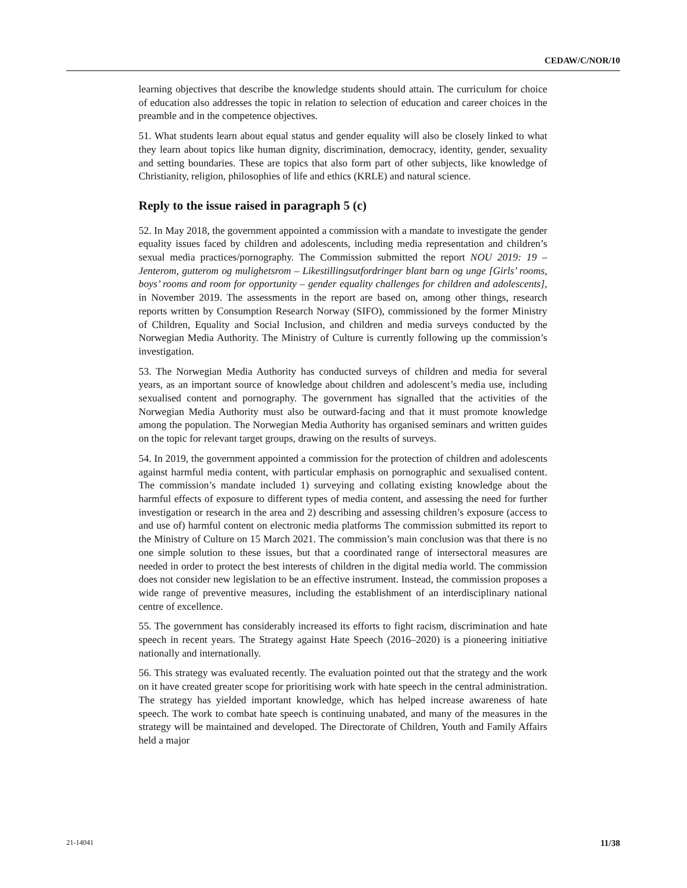CEDAW/C/NOR/10
learning objectives that describe the knowledge students should attain. The curriculum for choice of education also addresses the topic in relation to selection of education and career choices in the preamble and in the competence objectives.
51. What students learn about equal status and gender equality will also be closely linked to what they learn about topics like human dignity, discrimination, democracy, identity, gender, sexuality and setting boundaries. These are topics that also form part of other subjects, like knowledge of Christianity, religion, philosophies of life and ethics (KRLE) and natural science.
Reply to the issue raised in paragraph 5 (c)
52. In May 2018, the government appointed a commission with a mandate to investigate the gender equality issues faced by children and adolescents, including media representation and children’s sexual media practices/pornography. The Commission submitted the report NOU 2019: 19 – Jenterom, gutterom og mulighetsrom – Likestillingsutfordringer blant barn og unge [Girls’ rooms, boys’ rooms and room for opportunity – gender equality challenges for children and adolescents], in November 2019. The assessments in the report are based on, among other things, research reports written by Consumption Research Norway (SIFO), commissioned by the former Ministry of Children, Equality and Social Inclusion, and children and media surveys conducted by the Norwegian Media Authority. The Ministry of Culture is currently following up the commission’s investigation.
53. The Norwegian Media Authority has conducted surveys of children and media for several years, as an important source of knowledge about children and adolescent’s media use, including sexualised content and pornography. The government has signalled that the activities of the Norwegian Media Authority must also be outward-facing and that it must promote knowledge among the population. The Norwegian Media Authority has organised seminars and written guides on the topic for relevant target groups, drawing on the results of surveys.
54. In 2019, the government appointed a commission for the protection of children and adolescents against harmful media content, with particular emphasis on pornographic and sexualised content. The commission’s mandate included 1) surveying and collating existing knowledge about the harmful effects of exposure to different types of media content, and assessing the need for further investigation or research in the area and 2) describing and assessing children’s exposure (access to and use of) harmful content on electronic media platforms The commission submitted its report to the Ministry of Culture on 15 March 2021. The commission’s main conclusion was that there is no one simple solution to these issues, but that a coordinated range of intersectoral measures are needed in order to protect the best interests of children in the digital media world. The commission does not consider new legislation to be an effective instrument. Instead, the commission proposes a wide range of preventive measures, including the establishment of an interdisciplinary national centre of excellence.
55. The government has considerably increased its efforts to fight racism, discrimination and hate speech in recent years. The Strategy against Hate Speech (2016–2020) is a pioneering initiative nationally and internationally.
56. This strategy was evaluated recently. The evaluation pointed out that the strategy and the work on it have created greater scope for prioritising work with hate speech in the central administration. The strategy has yielded important knowledge, which has helped increase awareness of hate speech. The work to combat hate speech is continuing unabated, and many of the measures in the strategy will be maintained and developed. The Directorate of Children, Youth and Family Affairs held a major
21-14041 11/38